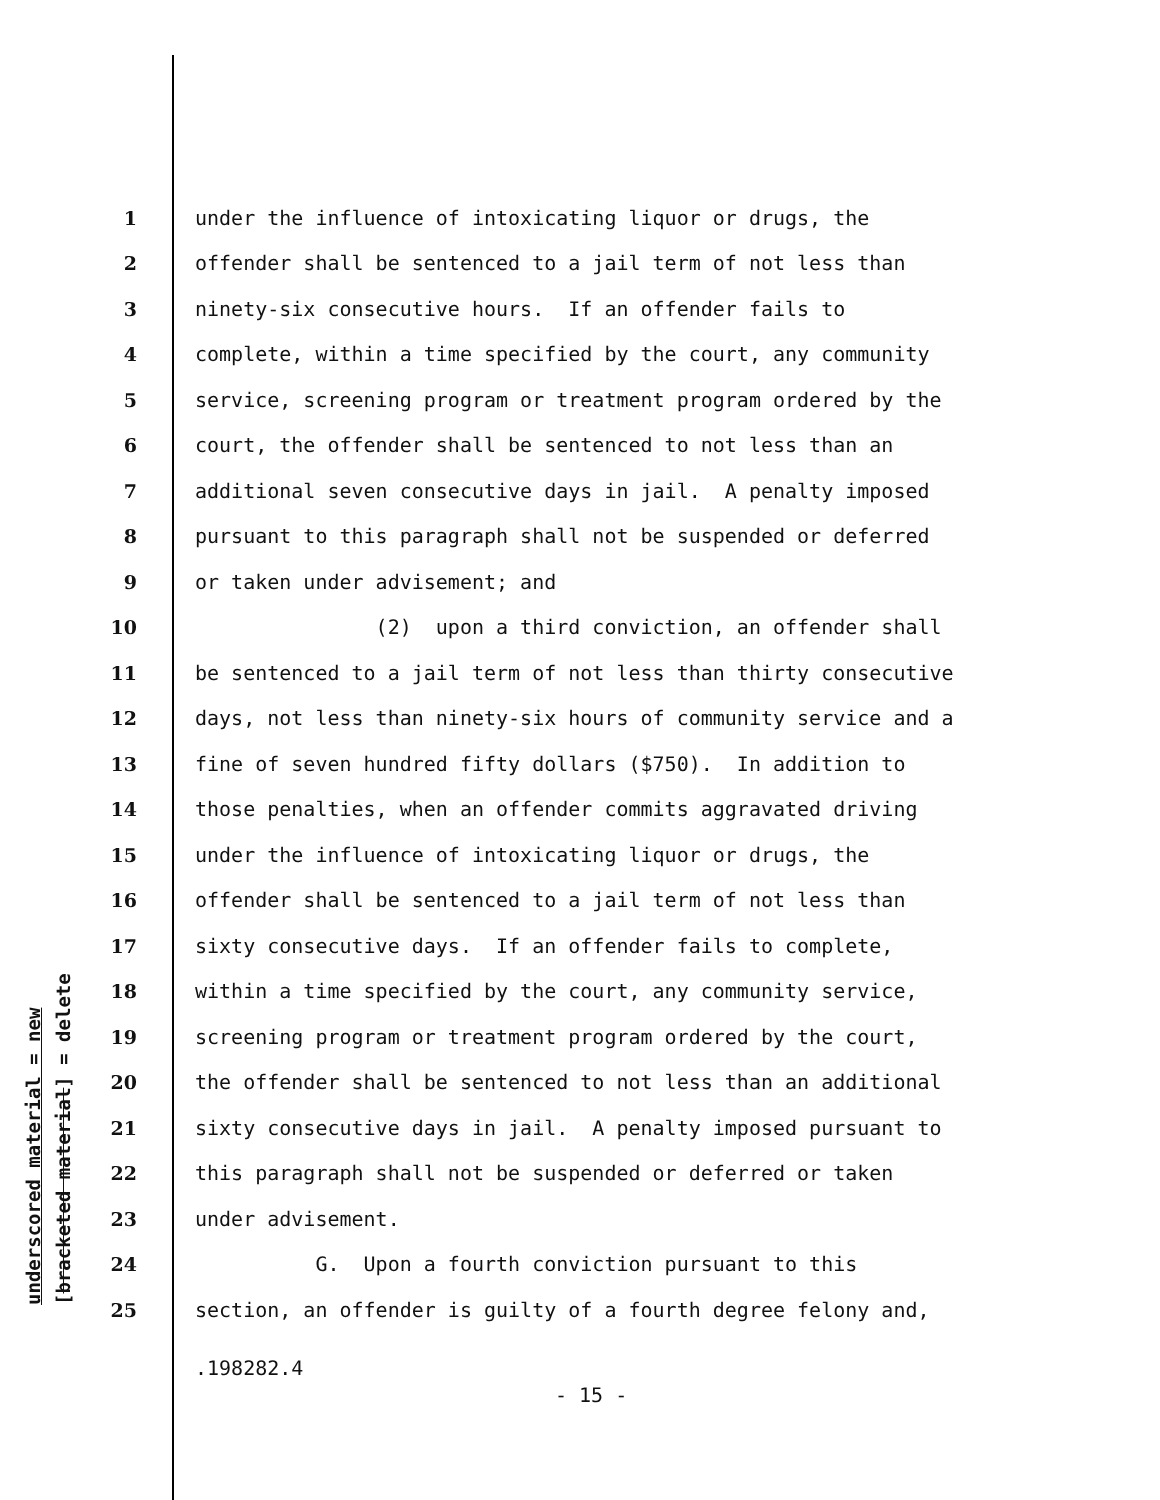underscored material = new
[bracketed material] = delete
1 under the influence of intoxicating liquor or drugs, the
2 offender shall be sentenced to a jail term of not less than
3 ninety-six consecutive hours. If an offender fails to
4 complete, within a time specified by the court, any community
5 service, screening program or treatment program ordered by the
6 court, the offender shall be sentenced to not less than an
7 additional seven consecutive days in jail. A penalty imposed
8 pursuant to this paragraph shall not be suspended or deferred
9 or taken under advisement; and
10 (2) upon a third conviction, an offender shall
11 be sentenced to a jail term of not less than thirty consecutive
12 days, not less than ninety-six hours of community service and a
13 fine of seven hundred fifty dollars ($750). In addition to
14 those penalties, when an offender commits aggravated driving
15 under the influence of intoxicating liquor or drugs, the
16 offender shall be sentenced to a jail term of not less than
17 sixty consecutive days. If an offender fails to complete,
18 within a time specified by the court, any community service,
19 screening program or treatment program ordered by the court,
20 the offender shall be sentenced to not less than an additional
21 sixty consecutive days in jail. A penalty imposed pursuant to
22 this paragraph shall not be suspended or deferred or taken
23 under advisement.
24 G. Upon a fourth conviction pursuant to this
25 section, an offender is guilty of a fourth degree felony and,
.198282.4
- 15 -